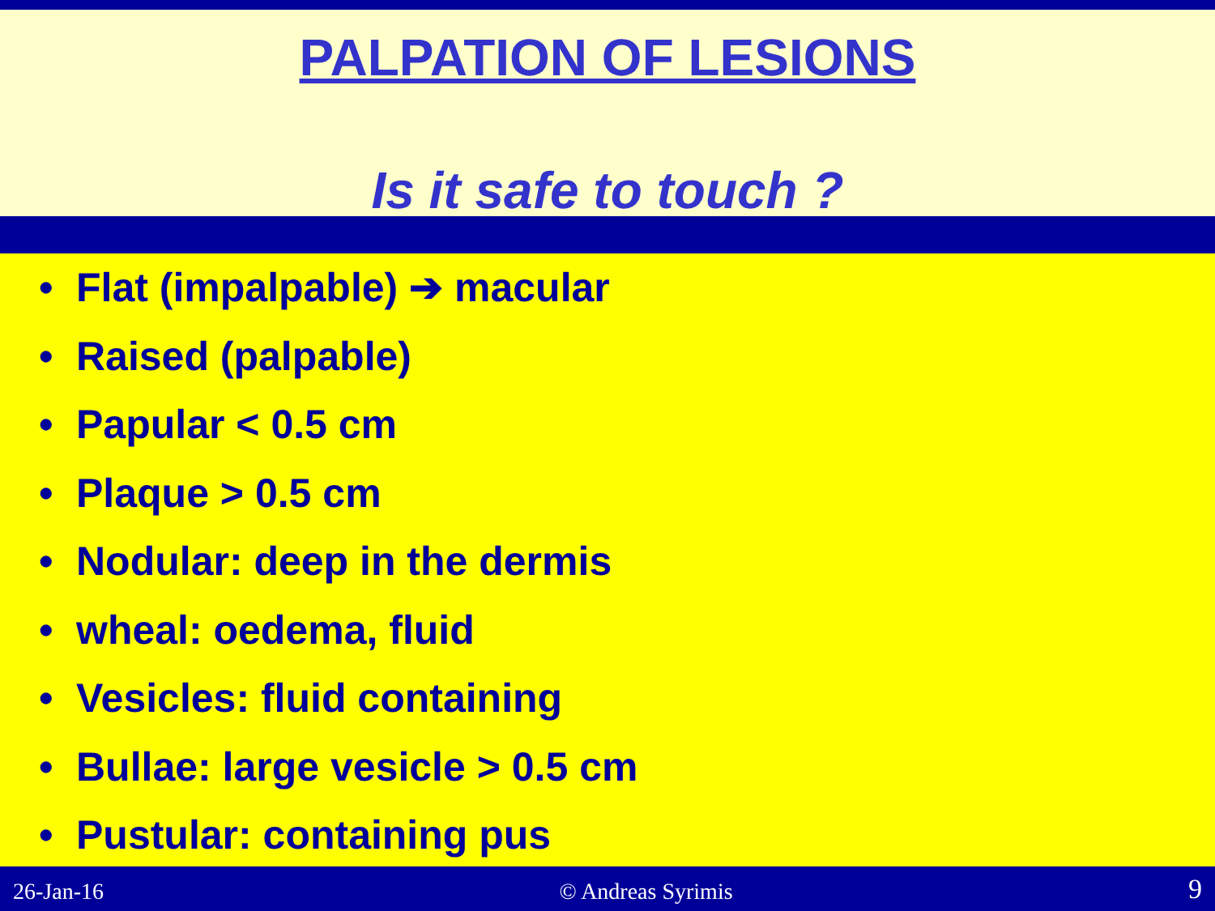PALPATION OF LESIONS
Is it safe to touch ?
• Flat (impalpable) ➔ macular
• Raised (palpable)
• Papular < 0.5 cm
• Plaque > 0.5 cm
• Nodular: deep in the dermis
• wheal: oedema, fluid
• Vesicles: fluid containing
• Bullae: large vesicle > 0.5 cm
• Pustular: containing pus
26-Jan-16
© Andreas Syrimis
9